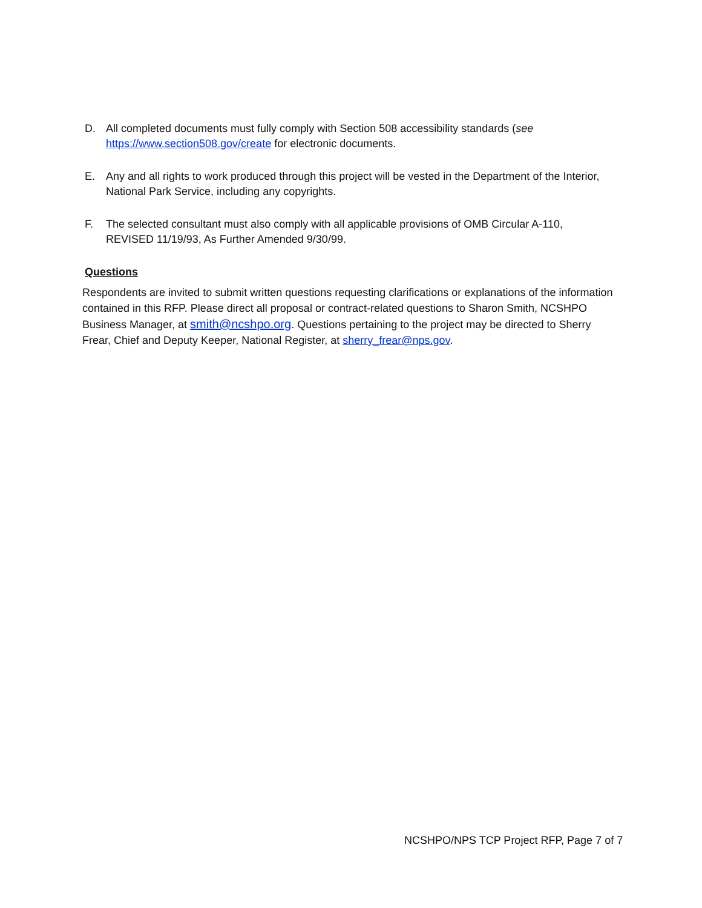D. All completed documents must fully comply with Section 508 accessibility standards (see https://www.section508.gov/create for electronic documents.
E. Any and all rights to work produced through this project will be vested in the Department of the Interior, National Park Service, including any copyrights.
F. The selected consultant must also comply with all applicable provisions of OMB Circular A-110, REVISED 11/19/93, As Further Amended 9/30/99.
Questions
Respondents are invited to submit written questions requesting clarifications or explanations of the information contained in this RFP. Please direct all proposal or contract-related questions to Sharon Smith, NCSHPO Business Manager, at smith@ncshpo.org. Questions pertaining to the project may be directed to Sherry Frear, Chief and Deputy Keeper, National Register, at sherry_frear@nps.gov.
NCSHPO/NPS TCP Project RFP, Page 7 of 7